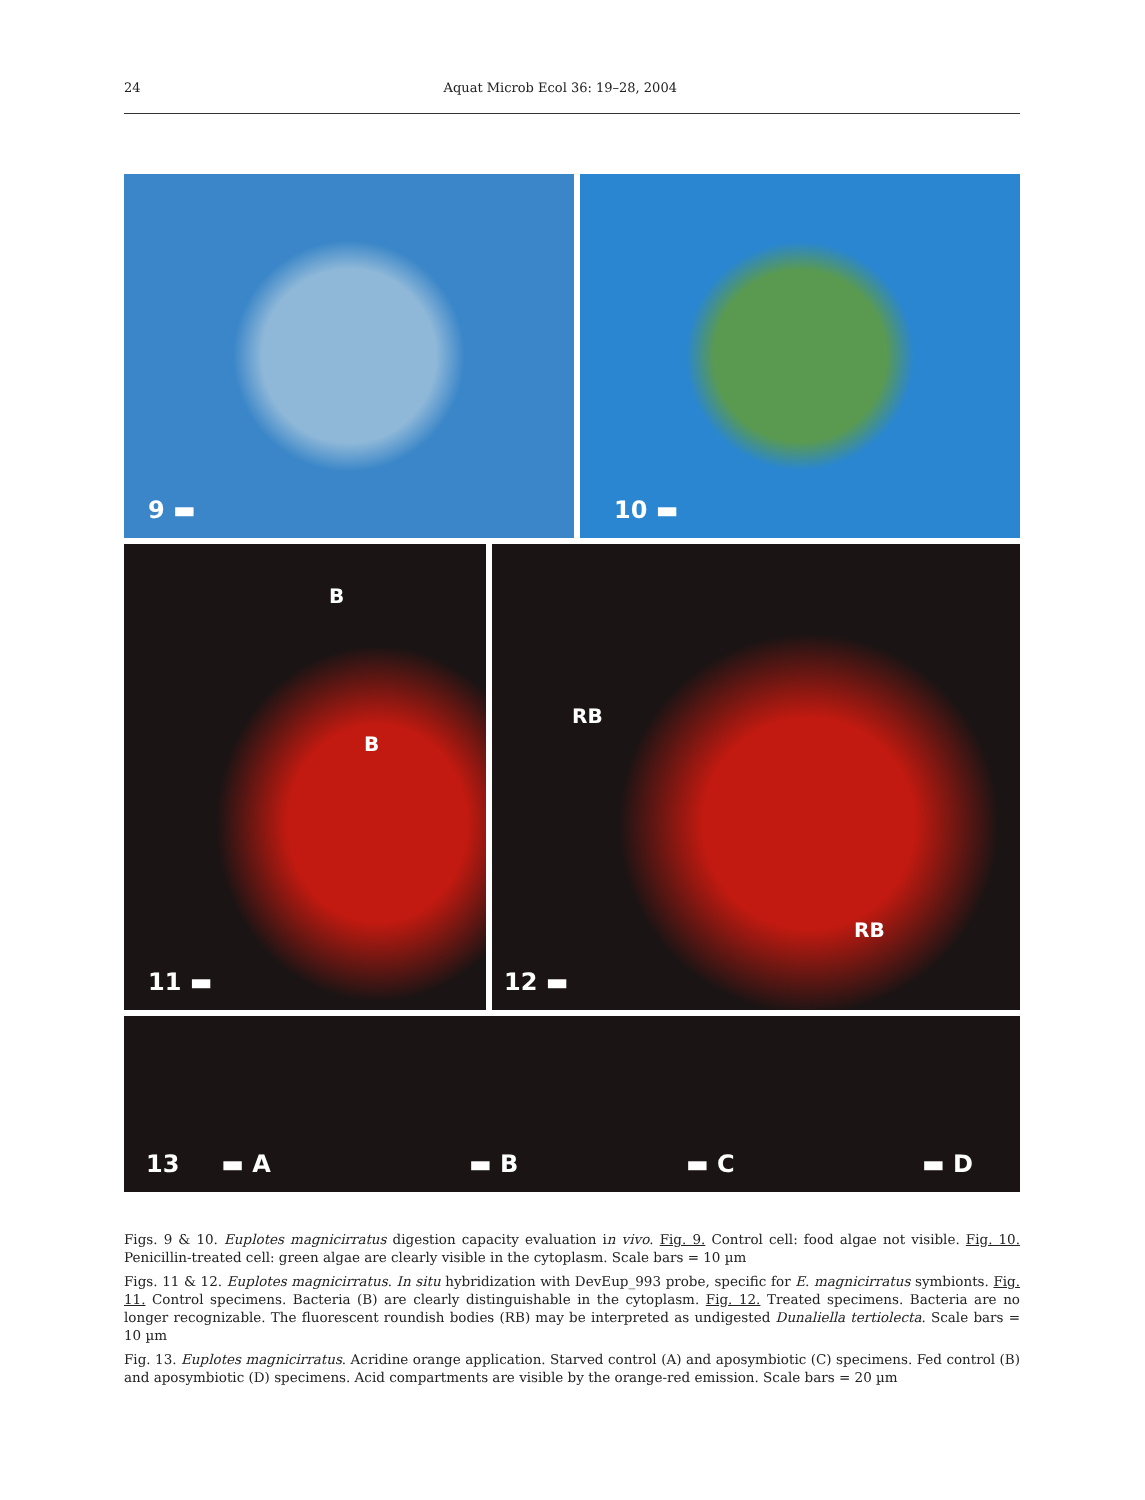24 Aquat Microb Ecol 36: 19–28, 2004
9 ▬
10 ▬
B
B
11 ▬
RB
RB
12 ▬
13 ▬ A ▬ B ▬ C ▬ D
Figs. 9 & 10. Euplotes magnicirratus digestion capacity evaluation in vivo. Fig. 9. Control cell: food algae not visible. Fig. 10. Penicillin-treated cell: green algae are clearly visible in the cytoplasm. Scale bars = 10 µm
Figs. 11 & 12. Euplotes magnicirratus. In situ hybridization with DevEup_993 probe, specific for E. magnicirratus symbionts. Fig. 11. Control specimens. Bacteria (B) are clearly distinguishable in the cytoplasm. Fig. 12. Treated specimens. Bacteria are no longer recognizable. The fluorescent roundish bodies (RB) may be interpreted as undigested Dunaliella tertiolecta. Scale bars = 10 µm
Fig. 13. Euplotes magnicirratus. Acridine orange application. Starved control (A) and aposymbiotic (C) specimens. Fed control (B) and aposymbiotic (D) specimens. Acid compartments are visible by the orange-red emission. Scale bars = 20 µm